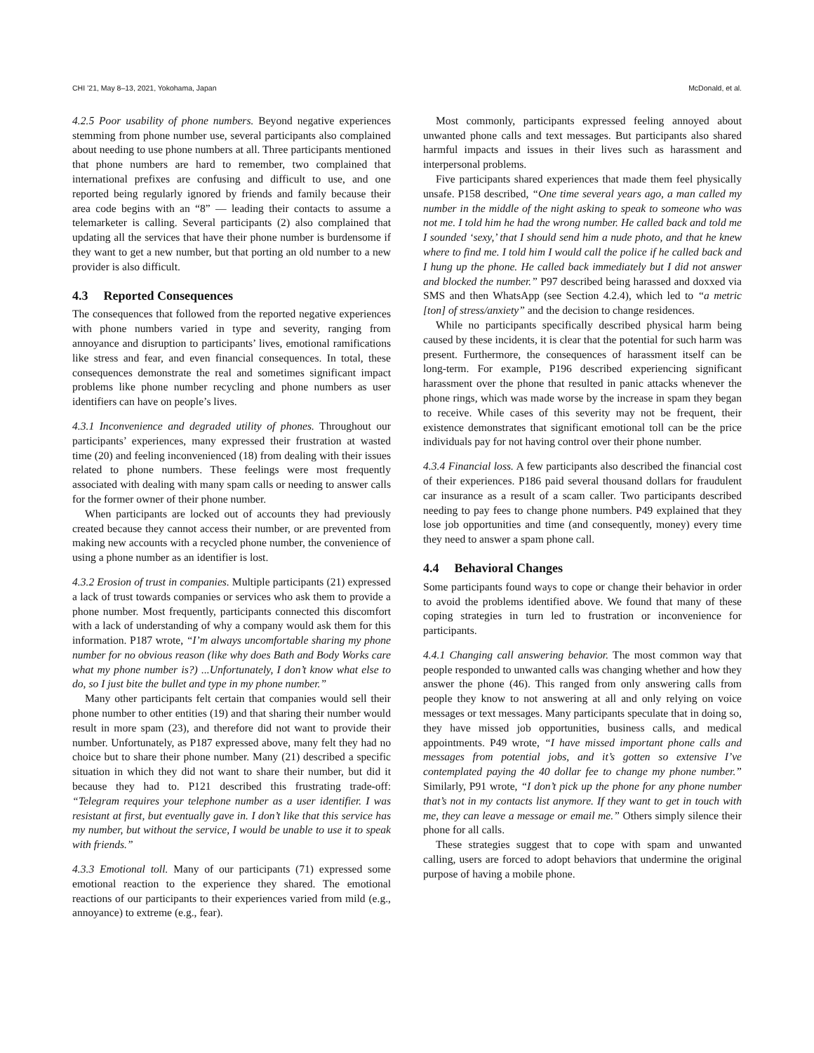CHI ’21, May 8–13, 2021, Yokohama, Japan McDonald, et al.
4.2.5 Poor usability of phone numbers. Beyond negative experiences stemming from phone number use, several participants also complained about needing to use phone numbers at all. Three participants mentioned that phone numbers are hard to remember, two complained that international prefixes are confusing and difficult to use, and one reported being regularly ignored by friends and family because their area code begins with an “8” — leading their contacts to assume a telemarketer is calling. Several participants (2) also complained that updating all the services that have their phone number is burdensome if they want to get a new number, but that porting an old number to a new provider is also difficult.
4.3 Reported Consequences
The consequences that followed from the reported negative experiences with phone numbers varied in type and severity, ranging from annoyance and disruption to participants’ lives, emotional ramifications like stress and fear, and even financial consequences. In total, these consequences demonstrate the real and sometimes significant impact problems like phone number recycling and phone numbers as user identifiers can have on people’s lives.
4.3.1 Inconvenience and degraded utility of phones. Throughout our participants’ experiences, many expressed their frustration at wasted time (20) and feeling inconvenienced (18) from dealing with their issues related to phone numbers. These feelings were most frequently associated with dealing with many spam calls or needing to answer calls for the former owner of their phone number.
When participants are locked out of accounts they had previously created because they cannot access their number, or are prevented from making new accounts with a recycled phone number, the convenience of using a phone number as an identifier is lost.
4.3.2 Erosion of trust in companies. Multiple participants (21) expressed a lack of trust towards companies or services who ask them to provide a phone number. Most frequently, participants connected this discomfort with a lack of understanding of why a company would ask them for this information. P187 wrote, “I’m always uncomfortable sharing my phone number for no obvious reason (like why does Bath and Body Works care what my phone number is?) ...Unfortunately, I don’t know what else to do, so I just bite the bullet and type in my phone number.”
Many other participants felt certain that companies would sell their phone number to other entities (19) and that sharing their number would result in more spam (23), and therefore did not want to provide their number. Unfortunately, as P187 expressed above, many felt they had no choice but to share their phone number. Many (21) described a specific situation in which they did not want to share their number, but did it because they had to. P121 described this frustrating trade-off: “Telegram requires your telephone number as a user identifier. I was resistant at first, but eventually gave in. I don’t like that this service has my number, but without the service, I would be unable to use it to speak with friends.”
4.3.3 Emotional toll. Many of our participants (71) expressed some emotional reaction to the experience they shared. The emotional reactions of our participants to their experiences varied from mild (e.g., annoyance) to extreme (e.g., fear).
Most commonly, participants expressed feeling annoyed about unwanted phone calls and text messages. But participants also shared harmful impacts and issues in their lives such as harassment and interpersonal problems.
Five participants shared experiences that made them feel physically unsafe. P158 described, “One time several years ago, a man called my number in the middle of the night asking to speak to someone who was not me. I told him he had the wrong number. He called back and told me I sounded ‘sexy,’ that I should send him a nude photo, and that he knew where to find me. I told him I would call the police if he called back and I hung up the phone. He called back immediately but I did not answer and blocked the number.” P97 described being harassed and doxxed via SMS and then WhatsApp (see Section 4.2.4), which led to “a metric [ton] of stress/anxiety” and the decision to change residences.
While no participants specifically described physical harm being caused by these incidents, it is clear that the potential for such harm was present. Furthermore, the consequences of harassment itself can be long-term. For example, P196 described experiencing significant harassment over the phone that resulted in panic attacks whenever the phone rings, which was made worse by the increase in spam they began to receive. While cases of this severity may not be frequent, their existence demonstrates that significant emotional toll can be the price individuals pay for not having control over their phone number.
4.3.4 Financial loss. A few participants also described the financial cost of their experiences. P186 paid several thousand dollars for fraudulent car insurance as a result of a scam caller. Two participants described needing to pay fees to change phone numbers. P49 explained that they lose job opportunities and time (and consequently, money) every time they need to answer a spam phone call.
4.4 Behavioral Changes
Some participants found ways to cope or change their behavior in order to avoid the problems identified above. We found that many of these coping strategies in turn led to frustration or inconvenience for participants.
4.4.1 Changing call answering behavior. The most common way that people responded to unwanted calls was changing whether and how they answer the phone (46). This ranged from only answering calls from people they know to not answering at all and only relying on voice messages or text messages. Many participants speculate that in doing so, they have missed job opportunities, business calls, and medical appointments. P49 wrote, “I have missed important phone calls and messages from potential jobs, and it’s gotten so extensive I’ve contemplated paying the 40 dollar fee to change my phone number.” Similarly, P91 wrote, “I don’t pick up the phone for any phone number that’s not in my contacts list anymore. If they want to get in touch with me, they can leave a message or email me.” Others simply silence their phone for all calls.
These strategies suggest that to cope with spam and unwanted calling, users are forced to adopt behaviors that undermine the original purpose of having a mobile phone.